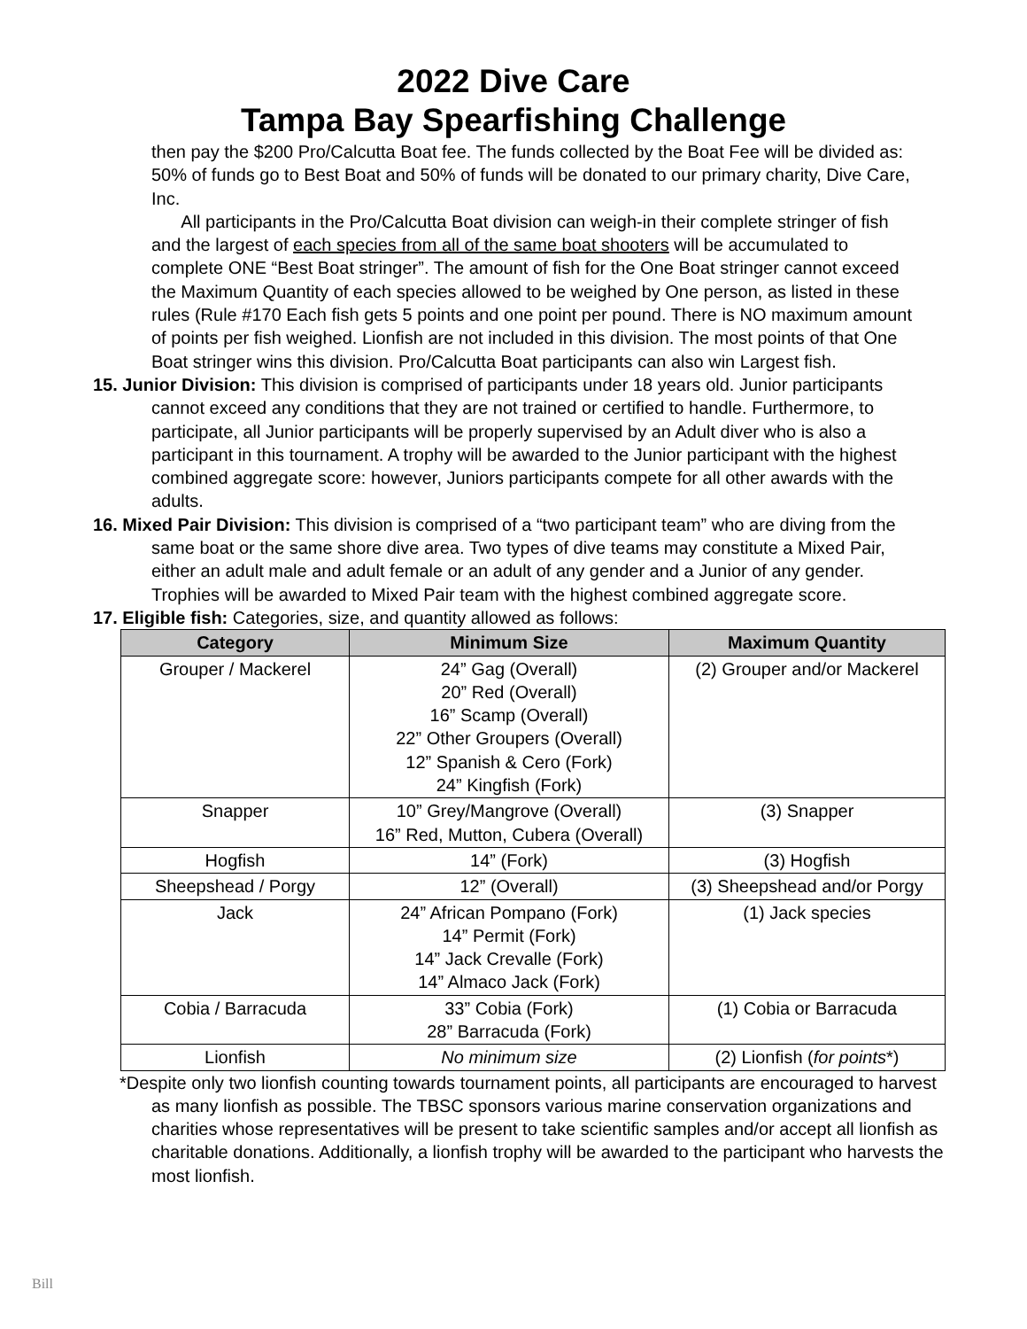2022 Dive Care
Tampa Bay Spearfishing Challenge
then pay the $200 Pro/Calcutta Boat fee. The funds collected by the Boat Fee will be divided as: 50% of funds go to Best Boat and 50% of funds will be donated to our primary charity, Dive Care, Inc.
All participants in the Pro/Calcutta Boat division can weigh-in their complete stringer of fish and the largest of each species from all of the same boat shooters will be accumulated to complete ONE “Best Boat stringer”. The amount of fish for the One Boat stringer cannot exceed the Maximum Quantity of each species allowed to be weighed by One person, as listed in these rules (Rule #170 Each fish gets 5 points and one point per pound. There is NO maximum amount of points per fish weighed. Lionfish are not included in this division. The most points of that One Boat stringer wins this division. Pro/Calcutta Boat participants can also win Largest fish.
15. Junior Division: This division is comprised of participants under 18 years old. Junior participants cannot exceed any conditions that they are not trained or certified to handle. Furthermore, to participate, all Junior participants will be properly supervised by an Adult diver who is also a participant in this tournament. A trophy will be awarded to the Junior participant with the highest combined aggregate score: however, Juniors participants compete for all other awards with the adults.
16. Mixed Pair Division: This division is comprised of a “two participant team” who are diving from the same boat or the same shore dive area. Two types of dive teams may constitute a Mixed Pair, either an adult male and adult female or an adult of any gender and a Junior of any gender. Trophies will be awarded to Mixed Pair team with the highest combined aggregate score.
17. Eligible fish: Categories, size, and quantity allowed as follows:
| Category | Minimum Size | Maximum Quantity |
| --- | --- | --- |
| Grouper / Mackerel | 24” Gag (Overall) 20” Red (Overall) 16” Scamp (Overall) 22” Other Groupers (Overall) 12” Spanish & Cero (Fork) 24” Kingfish (Fork) | (2) Grouper and/or Mackerel |
| Snapper | 10” Grey/Mangrove (Overall) 16” Red, Mutton, Cubera (Overall) | (3) Snapper |
| Hogfish | 14” (Fork) | (3) Hogfish |
| Sheepshead / Porgy | 12” (Overall) | (3) Sheepshead and/or Porgy |
| Jack | 24” African Pompano (Fork) 14” Permit (Fork) 14” Jack Crevalle (Fork) 14” Almaco Jack (Fork) | (1) Jack species |
| Cobia / Barracuda | 33” Cobia (Fork) 28” Barracuda (Fork) | (1) Cobia or Barracuda |
| Lionfish | No minimum size | (2) Lionfish ( for points *) |
*Despite only two lionfish counting towards tournament points, all participants are encouraged to harvest as many lionfish as possible. The TBSC sponsors various marine conservation organizations and charities whose representatives will be present to take scientific samples and/or accept all lionfish as charitable donations. Additionally, a lionfish trophy will be awarded to the participant who harvests the most lionfish.
Bill